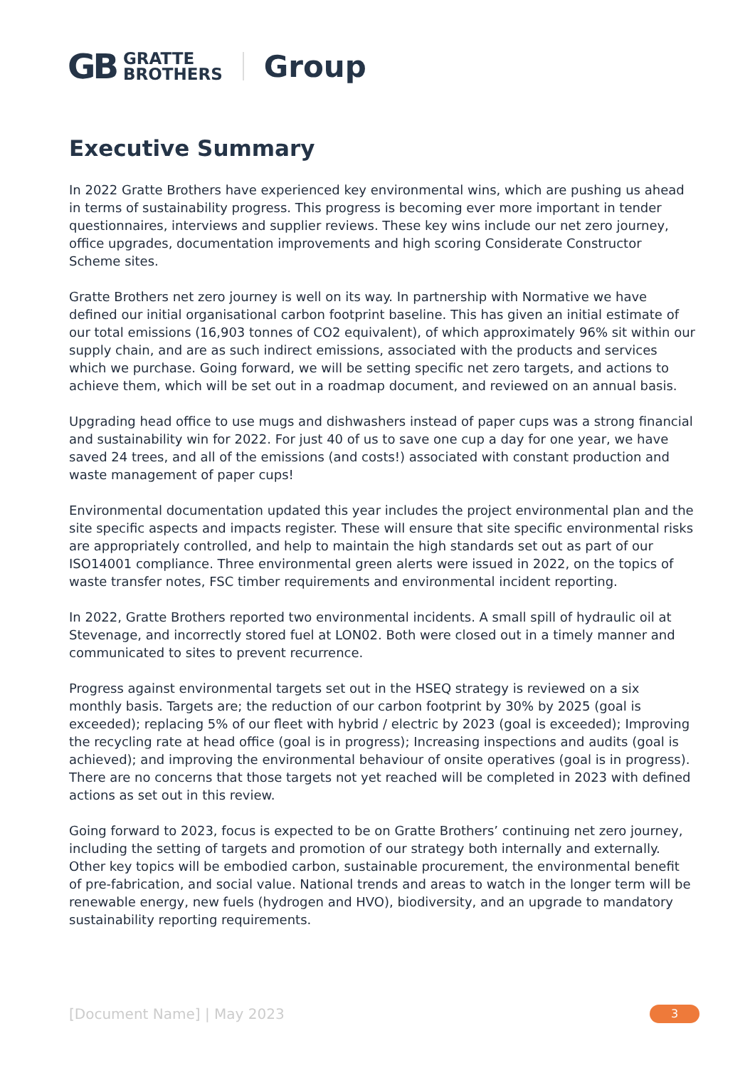GB GRATTE
BROTHERS
Group
Executive Summary
In 2022 Gratte Brothers have experienced key environmental wins, which are pushing us ahead in terms of sustainability progress. This progress is becoming ever more important in tender questionnaires, interviews and supplier reviews. These key wins include our net zero journey, office upgrades, documentation improvements and high scoring Considerate Constructor Scheme sites.
Gratte Brothers net zero journey is well on its way. In partnership with Normative we have defined our initial organisational carbon footprint baseline. This has given an initial estimate of our total emissions (16,903 tonnes of CO2 equivalent), of which approximately 96% sit within our supply chain, and are as such indirect emissions, associated with the products and services which we purchase. Going forward, we will be setting specific net zero targets, and actions to achieve them, which will be set out in a roadmap document, and reviewed on an annual basis.
Upgrading head office to use mugs and dishwashers instead of paper cups was a strong financial and sustainability win for 2022. For just 40 of us to save one cup a day for one year, we have saved 24 trees, and all of the emissions (and costs!) associated with constant production and waste management of paper cups!
Environmental documentation updated this year includes the project environmental plan and the site specific aspects and impacts register. These will ensure that site specific environmental risks are appropriately controlled, and help to maintain the high standards set out as part of our ISO14001 compliance. Three environmental green alerts were issued in 2022, on the topics of waste transfer notes, FSC timber requirements and environmental incident reporting.
In 2022, Gratte Brothers reported two environmental incidents. A small spill of hydraulic oil at Stevenage, and incorrectly stored fuel at LON02. Both were closed out in a timely manner and communicated to sites to prevent recurrence.
Progress against environmental targets set out in the HSEQ strategy is reviewed on a six monthly basis. Targets are; the reduction of our carbon footprint by 30% by 2025 (goal is exceeded); replacing 5% of our fleet with hybrid / electric by 2023 (goal is exceeded); Improving the recycling rate at head office (goal is in progress); Increasing inspections and audits (goal is achieved); and improving the environmental behaviour of onsite operatives (goal is in progress). There are no concerns that those targets not yet reached will be completed in 2023 with defined actions as set out in this review.
Going forward to 2023, focus is expected to be on Gratte Brothers’ continuing net zero journey, including the setting of targets and promotion of our strategy both internally and externally. Other key topics will be embodied carbon, sustainable procurement, the environmental benefit of pre-fabrication, and social value. National trends and areas to watch in the longer term will be renewable energy, new fuels (hydrogen and HVO), biodiversity, and an upgrade to mandatory sustainability reporting requirements.
[Document Name] | May 2023 3